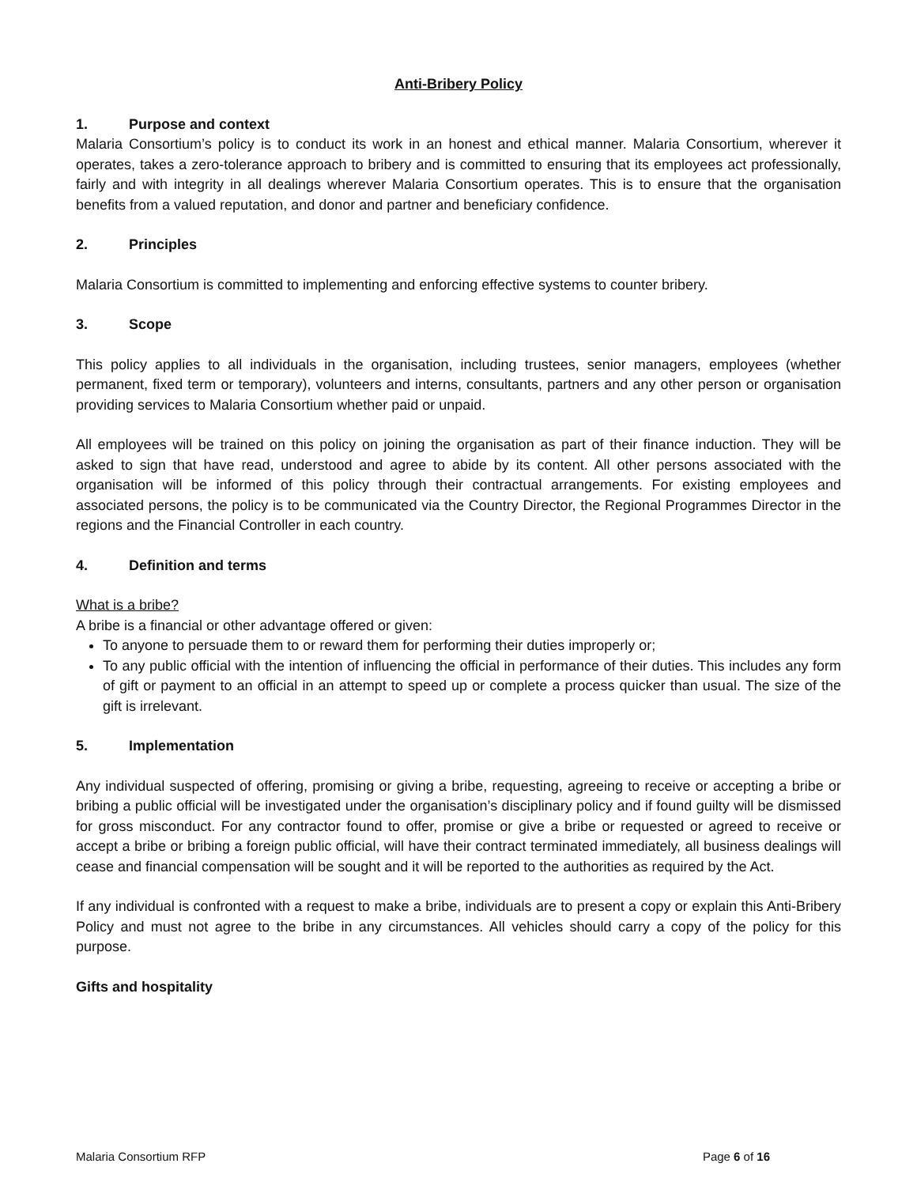Anti-Bribery Policy
1. Purpose and context
Malaria Consortium’s policy is to conduct its work in an honest and ethical manner. Malaria Consortium, wherever it operates, takes a zero-tolerance approach to bribery and is committed to ensuring that its employees act professionally, fairly and with integrity in all dealings wherever Malaria Consortium operates. This is to ensure that the organisation benefits from a valued reputation, and donor and partner and beneficiary confidence.
2. Principles
Malaria Consortium is committed to implementing and enforcing effective systems to counter bribery.
3. Scope
This policy applies to all individuals in the organisation, including trustees, senior managers, employees (whether permanent, fixed term or temporary), volunteers and interns, consultants, partners and any other person or organisation providing services to Malaria Consortium whether paid or unpaid.
All employees will be trained on this policy on joining the organisation as part of their finance induction. They will be asked to sign that have read, understood and agree to abide by its content. All other persons associated with the organisation will be informed of this policy through their contractual arrangements. For existing employees and associated persons, the policy is to be communicated via the Country Director, the Regional Programmes Director in the regions and the Financial Controller in each country.
4. Definition and terms
What is a bribe?
A bribe is a financial or other advantage offered or given:
To anyone to persuade them to or reward them for performing their duties improperly or;
To any public official with the intention of influencing the official in performance of their duties. This includes any form of gift or payment to an official in an attempt to speed up or complete a process quicker than usual. The size of the gift is irrelevant.
5. Implementation
Any individual suspected of offering, promising or giving a bribe, requesting, agreeing to receive or accepting a bribe or bribing a public official will be investigated under the organisation’s disciplinary policy and if found guilty will be dismissed for gross misconduct. For any contractor found to offer, promise or give a bribe or requested or agreed to receive or accept a bribe or bribing a foreign public official, will have their contract terminated immediately, all business dealings will cease and financial compensation will be sought and it will be reported to the authorities as required by the Act.
If any individual is confronted with a request to make a bribe, individuals are to present a copy or explain this Anti-Bribery Policy and must not agree to the bribe in any circumstances. All vehicles should carry a copy of the policy for this purpose.
Gifts and hospitality
Malaria Consortium RFP Page 6 of 16